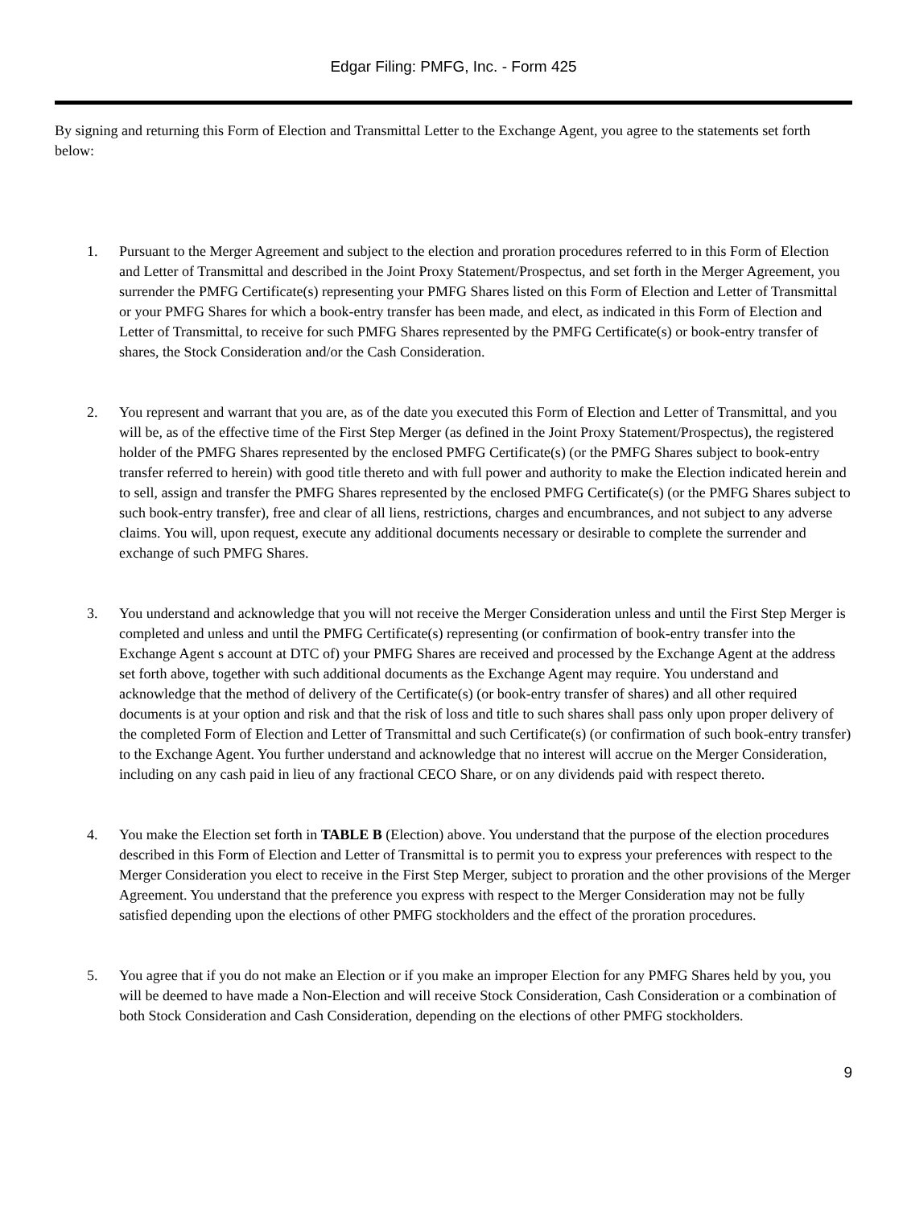Edgar Filing: PMFG, Inc. - Form 425
By signing and returning this Form of Election and Transmittal Letter to the Exchange Agent, you agree to the statements set forth below:
1. Pursuant to the Merger Agreement and subject to the election and proration procedures referred to in this Form of Election and Letter of Transmittal and described in the Joint Proxy Statement/Prospectus, and set forth in the Merger Agreement, you surrender the PMFG Certificate(s) representing your PMFG Shares listed on this Form of Election and Letter of Transmittal or your PMFG Shares for which a book-entry transfer has been made, and elect, as indicated in this Form of Election and Letter of Transmittal, to receive for such PMFG Shares represented by the PMFG Certificate(s) or book-entry transfer of shares, the Stock Consideration and/or the Cash Consideration.
2. You represent and warrant that you are, as of the date you executed this Form of Election and Letter of Transmittal, and you will be, as of the effective time of the First Step Merger (as defined in the Joint Proxy Statement/Prospectus), the registered holder of the PMFG Shares represented by the enclosed PMFG Certificate(s) (or the PMFG Shares subject to book-entry transfer referred to herein) with good title thereto and with full power and authority to make the Election indicated herein and to sell, assign and transfer the PMFG Shares represented by the enclosed PMFG Certificate(s) (or the PMFG Shares subject to such book-entry transfer), free and clear of all liens, restrictions, charges and encumbrances, and not subject to any adverse claims. You will, upon request, execute any additional documents necessary or desirable to complete the surrender and exchange of such PMFG Shares.
3. You understand and acknowledge that you will not receive the Merger Consideration unless and until the First Step Merger is completed and unless and until the PMFG Certificate(s) representing (or confirmation of book-entry transfer into the Exchange Agent s account at DTC of) your PMFG Shares are received and processed by the Exchange Agent at the address set forth above, together with such additional documents as the Exchange Agent may require. You understand and acknowledge that the method of delivery of the Certificate(s) (or book-entry transfer of shares) and all other required documents is at your option and risk and that the risk of loss and title to such shares shall pass only upon proper delivery of the completed Form of Election and Letter of Transmittal and such Certificate(s) (or confirmation of such book-entry transfer) to the Exchange Agent. You further understand and acknowledge that no interest will accrue on the Merger Consideration, including on any cash paid in lieu of any fractional CECO Share, or on any dividends paid with respect thereto.
4. You make the Election set forth in TABLE B (Election) above. You understand that the purpose of the election procedures described in this Form of Election and Letter of Transmittal is to permit you to express your preferences with respect to the Merger Consideration you elect to receive in the First Step Merger, subject to proration and the other provisions of the Merger Agreement. You understand that the preference you express with respect to the Merger Consideration may not be fully satisfied depending upon the elections of other PMFG stockholders and the effect of the proration procedures.
5. You agree that if you do not make an Election or if you make an improper Election for any PMFG Shares held by you, you will be deemed to have made a Non-Election and will receive Stock Consideration, Cash Consideration or a combination of both Stock Consideration and Cash Consideration, depending on the elections of other PMFG stockholders.
9